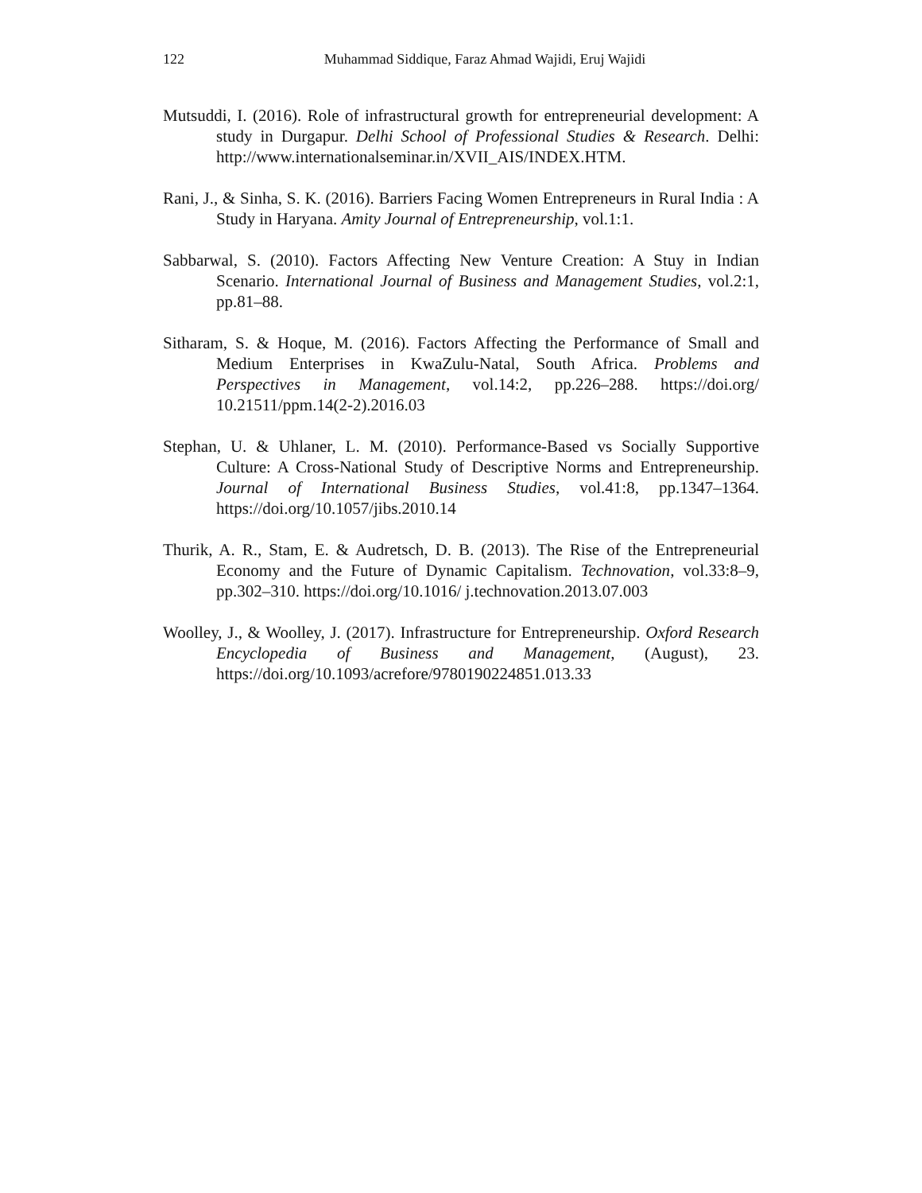122
Muhammad Siddique, Faraz Ahmad Wajidi, Eruj Wajidi
Mutsuddi, I. (2016). Role of infrastructural growth for entrepreneurial development: A study in Durgapur. Delhi School of Professional Studies & Research. Delhi: http://www.internationalseminar.in/XVII_AIS/INDEX.HTM.
Rani, J., & Sinha, S. K. (2016). Barriers Facing Women Entrepreneurs in Rural India : A Study in Haryana. Amity Journal of Entrepreneurship, vol.1:1.
Sabbarwal, S. (2010). Factors Affecting New Venture Creation: A Stuy in Indian Scenario. International Journal of Business and Management Studies, vol.2:1, pp.81–88.
Sitharam, S. & Hoque, M. (2016). Factors Affecting the Performance of Small and Medium Enterprises in KwaZulu-Natal, South Africa. Problems and Perspectives in Management, vol.14:2, pp.226–288. https://doi.org/ 10.21511/ppm.14(2-2).2016.03
Stephan, U. & Uhlaner, L. M. (2010). Performance-Based vs Socially Supportive Culture: A Cross-National Study of Descriptive Norms and Entrepreneurship. Journal of International Business Studies, vol.41:8, pp.1347–1364. https://doi.org/10.1057/jibs.2010.14
Thurik, A. R., Stam, E. & Audretsch, D. B. (2013). The Rise of the Entrepreneurial Economy and the Future of Dynamic Capitalism. Technovation, vol.33:8–9, pp.302–310. https://doi.org/10.1016/ j.technovation.2013.07.003
Woolley, J., & Woolley, J. (2017). Infrastructure for Entrepreneurship. Oxford Research Encyclopedia of Business and Management, (August), 23. https://doi.org/10.1093/acrefore/9780190224851.013.33